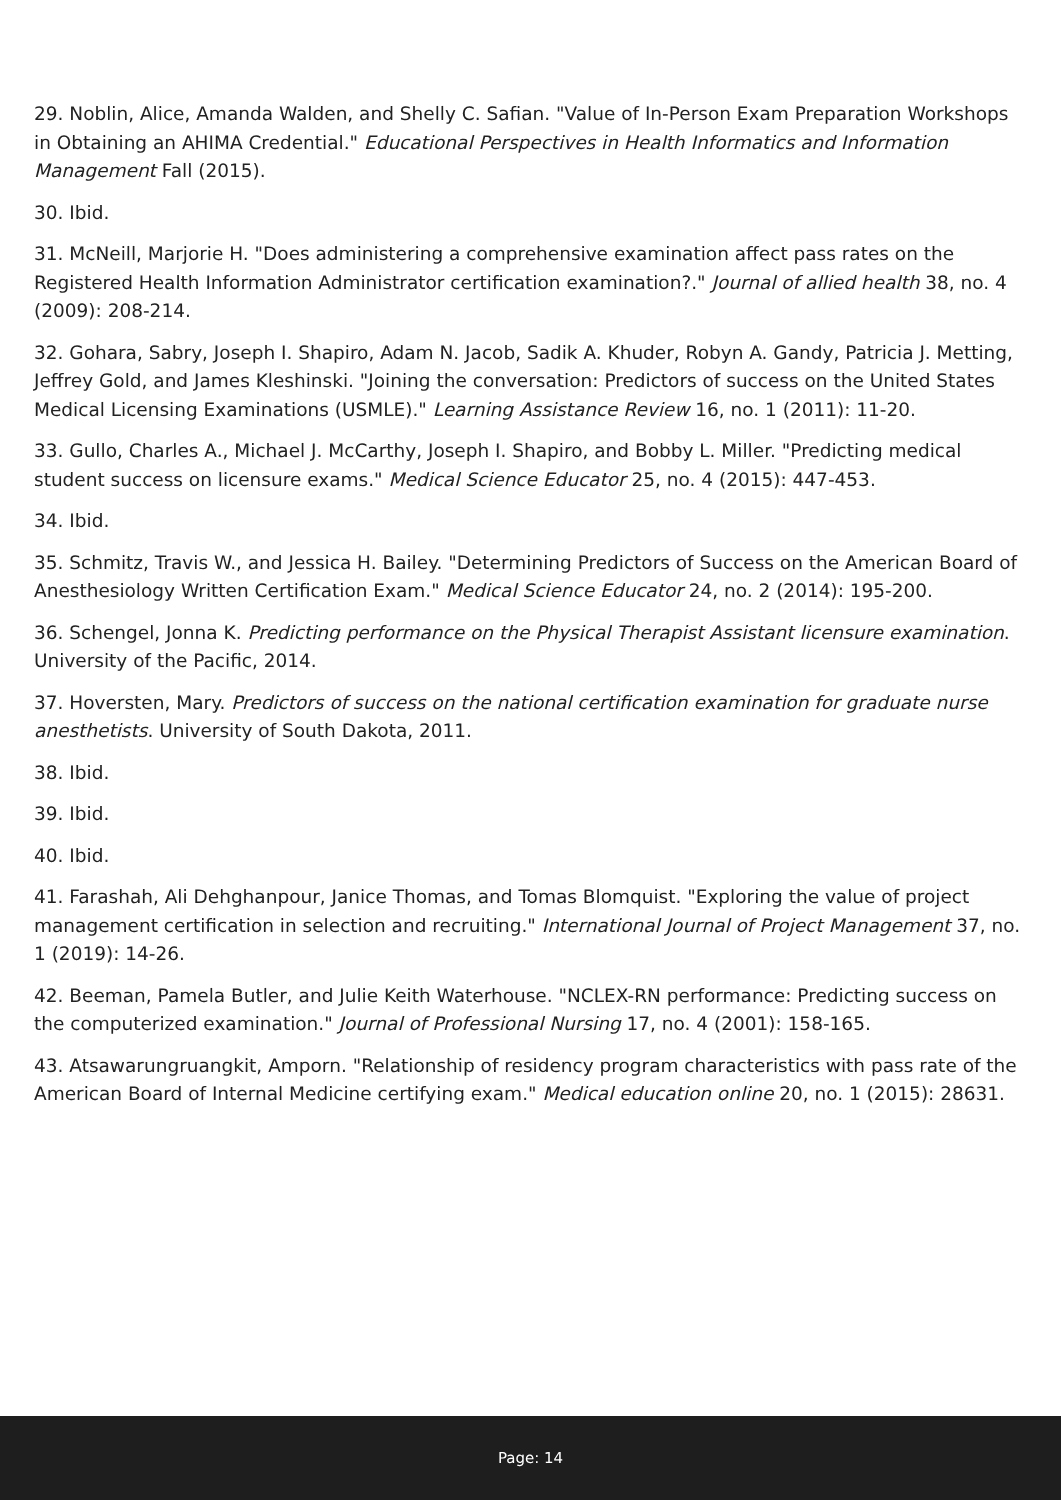29. Noblin, Alice, Amanda Walden, and Shelly C. Safian. "Value of In-Person Exam Preparation Workshops in Obtaining an AHIMA Credential." Educational Perspectives in Health Informatics and Information Management Fall (2015).
30. Ibid.
31. McNeill, Marjorie H. "Does administering a comprehensive examination affect pass rates on the Registered Health Information Administrator certification examination?." Journal of allied health 38, no. 4 (2009): 208-214.
32. Gohara, Sabry, Joseph I. Shapiro, Adam N. Jacob, Sadik A. Khuder, Robyn A. Gandy, Patricia J. Metting, Jeffrey Gold, and James Kleshinski. "Joining the conversation: Predictors of success on the United States Medical Licensing Examinations (USMLE)." Learning Assistance Review 16, no. 1 (2011): 11-20.
33. Gullo, Charles A., Michael J. McCarthy, Joseph I. Shapiro, and Bobby L. Miller. "Predicting medical student success on licensure exams." Medical Science Educator 25, no. 4 (2015): 447-453.
34. Ibid.
35. Schmitz, Travis W., and Jessica H. Bailey. "Determining Predictors of Success on the American Board of Anesthesiology Written Certification Exam." Medical Science Educator 24, no. 2 (2014): 195-200.
36. Schengel, Jonna K. Predicting performance on the Physical Therapist Assistant licensure examination. University of the Pacific, 2014.
37. Hoversten, Mary. Predictors of success on the national certification examination for graduate nurse anesthetists. University of South Dakota, 2011.
38. Ibid.
39. Ibid.
40. Ibid.
41. Farashah, Ali Dehghanpour, Janice Thomas, and Tomas Blomquist. "Exploring the value of project management certification in selection and recruiting." International Journal of Project Management 37, no. 1 (2019): 14-26.
42. Beeman, Pamela Butler, and Julie Keith Waterhouse. "NCLEX-RN performance: Predicting success on the computerized examination." Journal of Professional Nursing 17, no. 4 (2001): 158-165.
43. Atsawarungruangkit, Amporn. "Relationship of residency program characteristics with pass rate of the American Board of Internal Medicine certifying exam." Medical education online 20, no. 1 (2015): 28631.
Page: 14